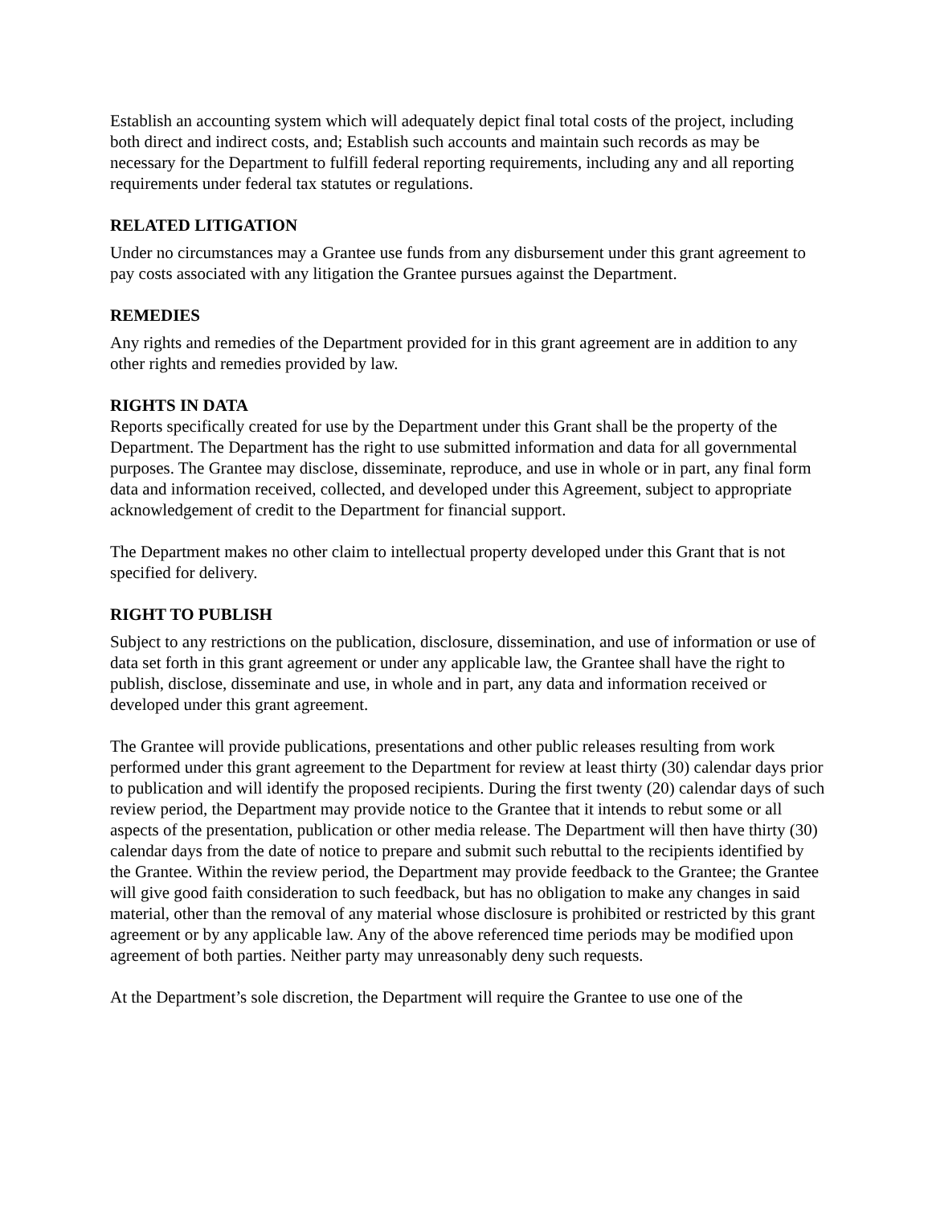Establish an accounting system which will adequately depict final total costs of the project, including both direct and indirect costs, and; Establish such accounts and maintain such records as may be necessary for the Department to fulfill federal reporting requirements, including any and all reporting requirements under federal tax statutes or regulations.
RELATED LITIGATION
Under no circumstances may a Grantee use funds from any disbursement under this grant agreement to pay costs associated with any litigation the Grantee pursues against the Department.
REMEDIES
Any rights and remedies of the Department provided for in this grant agreement are in addition to any other rights and remedies provided by law.
RIGHTS IN DATA
Reports specifically created for use by the Department under this Grant shall be the property of the Department. The Department has the right to use submitted information and data for all governmental purposes. The Grantee may disclose, disseminate, reproduce, and use in whole or in part, any final form data and information received, collected, and developed under this Agreement, subject to appropriate acknowledgement of credit to the Department for financial support.
The Department makes no other claim to intellectual property developed under this Grant that is not specified for delivery.
RIGHT TO PUBLISH
Subject to any restrictions on the publication, disclosure, dissemination, and use of information or use of data set forth in this grant agreement or under any applicable law, the Grantee shall have the right to publish, disclose, disseminate and use, in whole and in part, any data and information received or developed under this grant agreement.
The Grantee will provide publications, presentations and other public releases resulting from work performed under this grant agreement to the Department for review at least thirty (30) calendar days prior to publication and will identify the proposed recipients. During the first twenty (20) calendar days of such review period, the Department may provide notice to the Grantee that it intends to rebut some or all aspects of the presentation, publication or other media release. The Department will then have thirty (30) calendar days from the date of notice to prepare and submit such rebuttal to the recipients identified by the Grantee. Within the review period, the Department may provide feedback to the Grantee; the Grantee will give good faith consideration to such feedback, but has no obligation to make any changes in said material, other than the removal of any material whose disclosure is prohibited or restricted by this grant agreement or by any applicable law. Any of the above referenced time periods may be modified upon agreement of both parties. Neither party may unreasonably deny such requests.
At the Department’s sole discretion, the Department will require the Grantee to use one of the